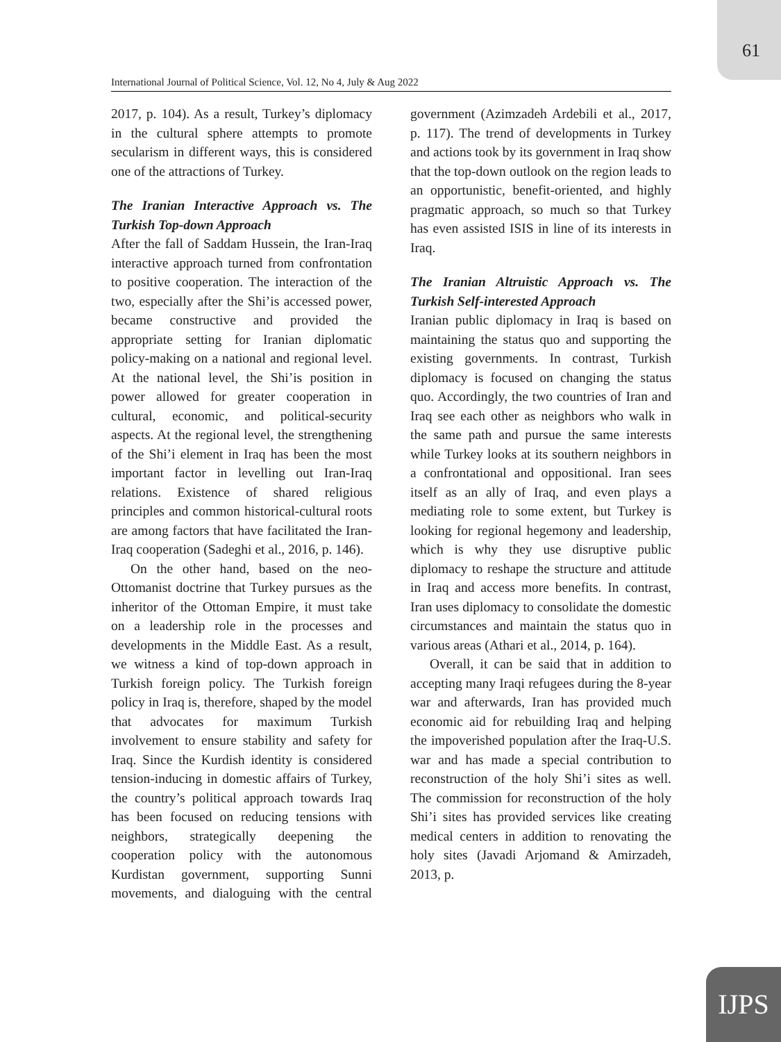61
International Journal of Political Science, Vol. 12, No 4, July & Aug 2022
2017, p. 104). As a result, Turkey’s diplomacy in the cultural sphere attempts to promote secularism in different ways, this is considered one of the attractions of Turkey.
The Iranian Interactive Approach vs. The Turkish Top-down Approach
After the fall of Saddam Hussein, the Iran-Iraq interactive approach turned from confrontation to positive cooperation. The interaction of the two, especially after the Shi’is accessed power, became constructive and provided the appropriate setting for Iranian diplomatic policy-making on a national and regional level. At the national level, the Shi’is position in power allowed for greater cooperation in cultural, economic, and political-security aspects. At the regional level, the strengthening of the Shi’i element in Iraq has been the most important factor in levelling out Iran-Iraq relations. Existence of shared religious principles and common historical-cultural roots are among factors that have facilitated the Iran-Iraq cooperation (Sadeghi et al., 2016, p. 146).
On the other hand, based on the neo-Ottomanist doctrine that Turkey pursues as the inheritor of the Ottoman Empire, it must take on a leadership role in the processes and developments in the Middle East. As a result, we witness a kind of top-down approach in Turkish foreign policy. The Turkish foreign policy in Iraq is, therefore, shaped by the model that advocates for maximum Turkish involvement to ensure stability and safety for Iraq. Since the Kurdish identity is considered tension-inducing in domestic affairs of Turkey, the country’s political approach towards Iraq has been focused on reducing tensions with neighbors, strategically deepening the cooperation policy with the autonomous Kurdistan government, supporting Sunni movements, and dialoguing with the central government (Azimzadeh Ardebili et al., 2017, p. 117). The trend of developments in Turkey and actions took by its government in Iraq show that the top-down outlook on the region leads to an opportunistic, benefit-oriented, and highly pragmatic approach, so much so that Turkey has even assisted ISIS in line of its interests in Iraq.
The Iranian Altruistic Approach vs. The Turkish Self-interested Approach
Iranian public diplomacy in Iraq is based on maintaining the status quo and supporting the existing governments. In contrast, Turkish diplomacy is focused on changing the status quo. Accordingly, the two countries of Iran and Iraq see each other as neighbors who walk in the same path and pursue the same interests while Turkey looks at its southern neighbors in a confrontational and oppositional. Iran sees itself as an ally of Iraq, and even plays a mediating role to some extent, but Turkey is looking for regional hegemony and leadership, which is why they use disruptive public diplomacy to reshape the structure and attitude in Iraq and access more benefits. In contrast, Iran uses diplomacy to consolidate the domestic circumstances and maintain the status quo in various areas (Athari et al., 2014, p. 164).
Overall, it can be said that in addition to accepting many Iraqi refugees during the 8-year war and afterwards, Iran has provided much economic aid for rebuilding Iraq and helping the impoverished population after the Iraq-U.S. war and has made a special contribution to reconstruction of the holy Shi’i sites as well. The commission for reconstruction of the holy Shi’i sites has provided services like creating medical centers in addition to renovating the holy sites (Javadi Arjomand & Amirzadeh, 2013, p.
IJPS